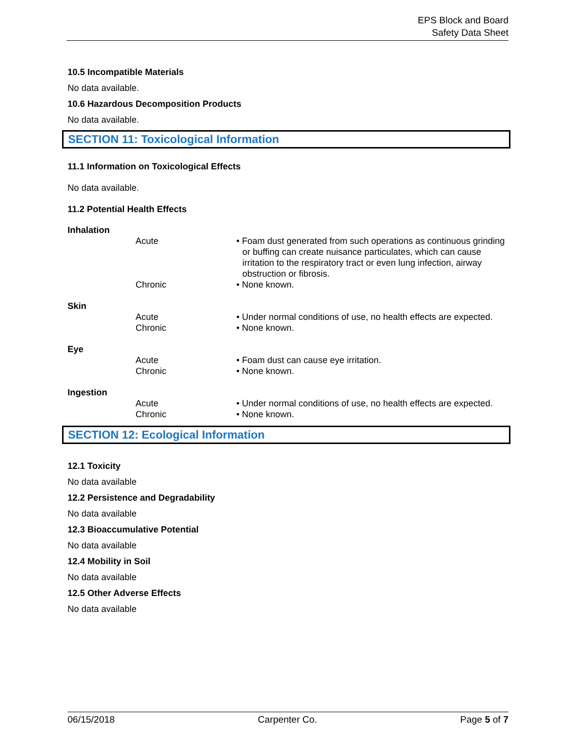EPS Block and Board
Safety Data Sheet
10.5 Incompatible Materials
No data available.
10.6 Hazardous Decomposition Products
No data available.
SECTION 11: Toxicological Information
11.1 Information on Toxicological Effects
No data available.
11.2 Potential Health Effects
| Inhalation | | |
| | Acute | • Foam dust generated from such operations as continuous grinding or buffing can create nuisance particulates, which can cause irritation to the respiratory tract or even lung infection, airway obstruction or fibrosis. |
| | Chronic | • None known. |
| Skin | | |
| | Acute | • Under normal conditions of use, no health effects are expected. |
| | Chronic | • None known. |
| Eye | | |
| | Acute | • Foam dust can cause eye irritation. |
| | Chronic | • None known. |
| Ingestion | | |
| | Acute | • Under normal conditions of use, no health effects are expected. |
| | Chronic | • None known. |
SECTION 12: Ecological Information
12.1 Toxicity
No data available
12.2 Persistence and Degradability
No data available
12.3 Bioaccumulative Potential
No data available
12.4 Mobility in Soil
No data available
12.5 Other Adverse Effects
No data available
06/15/2018 Carpenter Co. Page 5 of 7